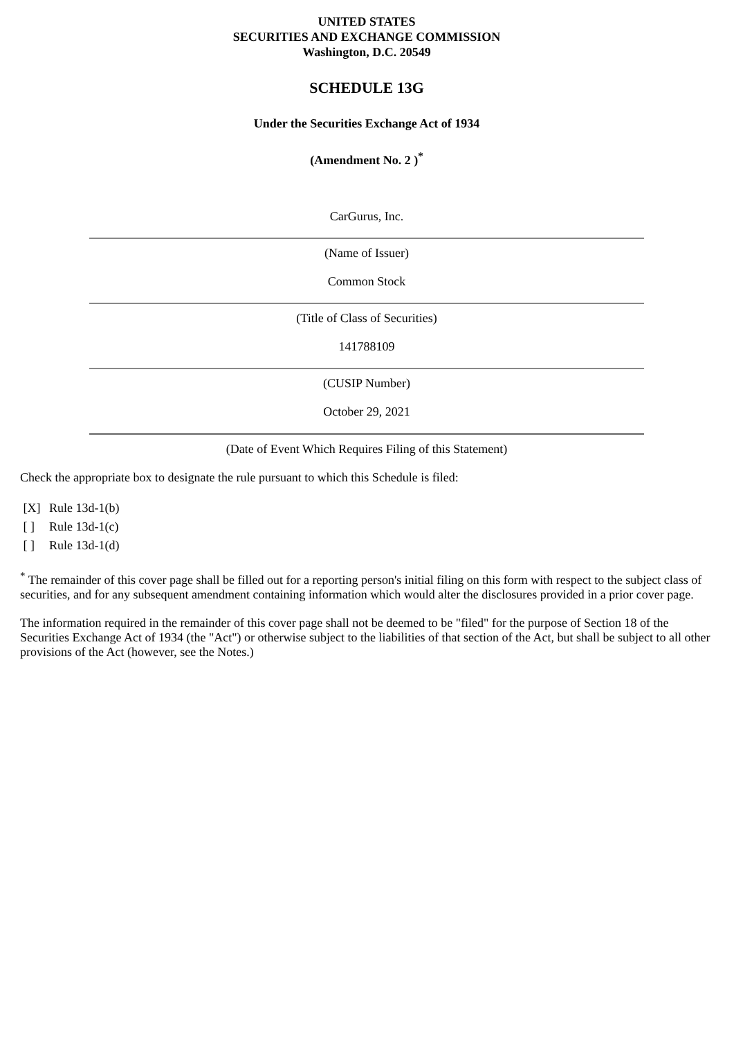UNITED STATES
SECURITIES AND EXCHANGE COMMISSION
Washington, D.C. 20549
SCHEDULE 13G
Under the Securities Exchange Act of 1934
(Amendment No. 2 )<sup>*</sup>
CarGurus, Inc.
(Name of Issuer)
Common Stock
(Title of Class of Securities)
141788109
(CUSIP Number)
October 29, 2021
(Date of Event Which Requires Filing of this Statement)
Check the appropriate box to designate the rule pursuant to which this Schedule is filed:
| [X] | Rule 13d-1(b) |
| [ ] | Rule 13d-1(c) |
| [ ] | Rule 13d-1(d) |
<sup>*</sup> The remainder of this cover page shall be filled out for a reporting person's initial filing on this form with respect to the subject class of securities, and for any subsequent amendment containing information which would alter the disclosures provided in a prior cover page.
The information required in the remainder of this cover page shall not be deemed to be "filed" for the purpose of Section 18 of the Securities Exchange Act of 1934 (the "Act") or otherwise subject to the liabilities of that section of the Act, but shall be subject to all other provisions of the Act (however, see the Notes.)